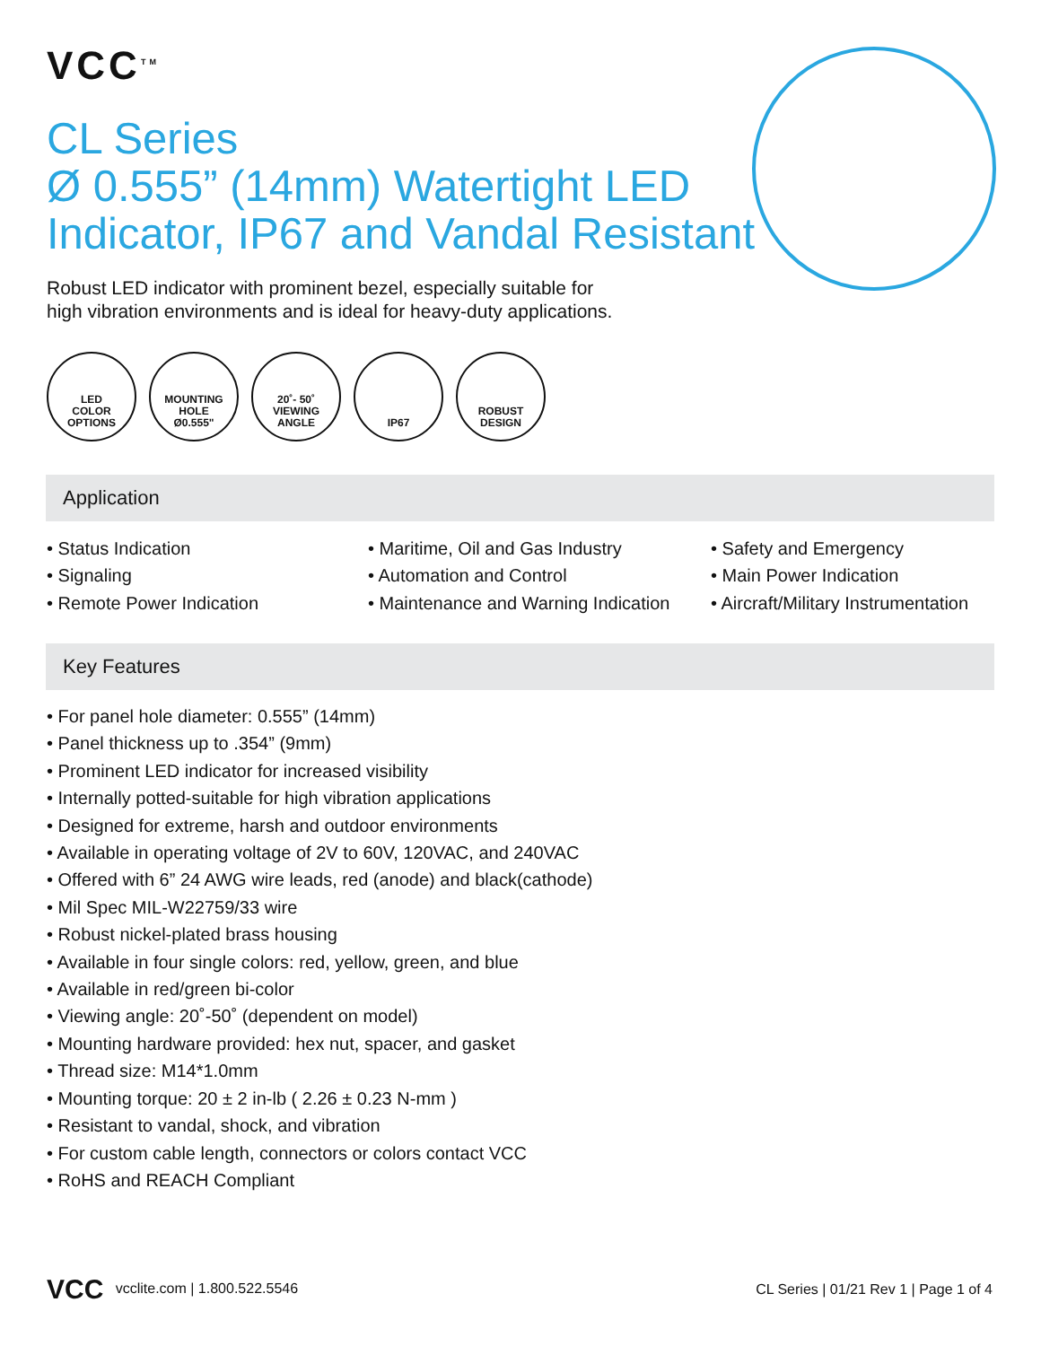VCC<sup>TM</sup>
CL Series
Ø 0.555” (14mm) Watertight LED
Indicator, IP67 and Vandal Resistant
Robust LED indicator with prominent bezel, especially suitable for
high vibration environments and is ideal for heavy-duty applications.
LED
COLOR
OPTIONS
MOUNTING
HOLE
Ø0.555"
20˚- 50˚
VIEWING
ANGLE
IP67 ROBUST
DESIGN
Application
• Status Indication
• Signaling
• Remote Power Indication
• Maritime, Oil and Gas Industry
• Automation and Control
• Maintenance and Warning Indication
• Safety and Emergency
• Main Power Indication
• Aircraft/Military Instrumentation
Key Features
• For panel hole diameter: 0.555” (14mm)
• Panel thickness up to .354” (9mm)
• Prominent LED indicator for increased visibility
• Internally potted-suitable for high vibration applications
• Designed for extreme, harsh and outdoor environments
• Available in operating voltage of 2V to 60V, 120VAC, and 240VAC
• Offered with 6” 24 AWG wire leads, red (anode) and black(cathode)
• Mil Spec MIL-W22759/33 wire
• Robust nickel-plated brass housing
• Available in four single colors: red, yellow, green, and blue
• Available in red/green bi-color
• Viewing angle: 20˚-50˚ (dependent on model)
• Mounting hardware provided: hex nut, spacer, and gasket
• Thread size: M14*1.0mm
• Mounting torque: 20 ± 2 in-lb ( 2.26 ± 0.23 N-mm )
• Resistant to vandal, shock, and vibration
• For custom cable length, connectors or colors contact VCC
• RoHS and REACH Compliant
VCC vcclite.com | 1.800.522.5546 CL Series | 01/21 Rev 1 | Page 1 of 4